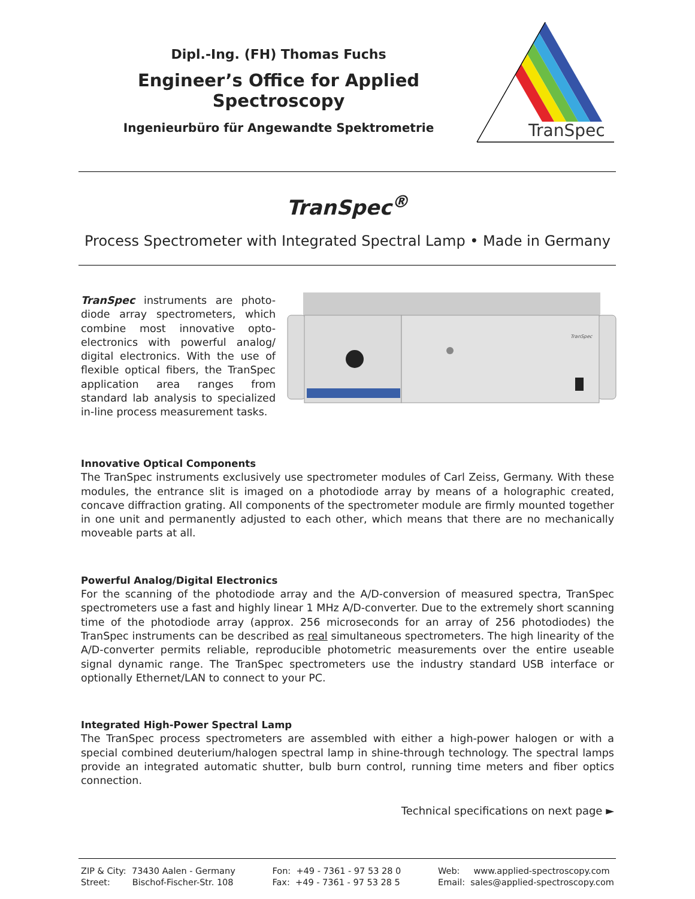Dipl.-Ing. (FH) Thomas Fuchs
Engineer’s Office for Applied Spectroscopy
Ingenieurbüro für Angewandte Spektrometrie
TranSpec
TranSpec<sup>®</sup>
Process Spectrometer with Integrated Spectral Lamp • Made in Germany
TranSpec instruments are photo-diode array spectrometers, which combine most innovative opto-electronics with powerful analog/ digital electronics. With the use of flexible optical fibers, the TranSpec application area ranges from standard lab analysis to specialized in-line process measurement tasks.
TranSpec
Innovative Optical Components
The TranSpec instruments exclusively use spectrometer modules of Carl Zeiss, Germany. With these modules, the entrance slit is imaged on a photodiode array by means of a holographic created, concave diffraction grating. All components of the spectrometer module are firmly mounted together in one unit and permanently adjusted to each other, which means that there are no mechanically moveable parts at all.
Powerful Analog/Digital Electronics
For the scanning of the photodiode array and the A/D-conversion of measured spectra, TranSpec spectrometers use a fast and highly linear 1 MHz A/D-converter. Due to the extremely short scanning time of the photodiode array (approx. 256 microseconds for an array of 256 photodiodes) the TranSpec instruments can be described as real simultaneous spectrometers. The high linearity of the A/D-converter permits reliable, reproducible photometric measurements over the entire useable signal dynamic range. The TranSpec spectrometers use the industry standard USB interface or optionally Ethernet/LAN to connect to your PC.
Integrated High-Power Spectral Lamp
The TranSpec process spectrometers are assembled with either a high-power halogen or with a special combined deuterium/halogen spectral lamp in shine-through technology. The spectral lamps provide an integrated automatic shutter, bulb burn control, running time meters and fiber optics connection.
Technical specifications on next page ►
ZIP & City: 73430 Aalen - Germany
Street: Bischof-Fischer-Str. 108
Fon: +49 - 7361 - 97 53 28 0
Fax: +49 - 7361 - 97 53 28 5
Web: www.applied-spectroscopy.com
Email: sales@applied-spectroscopy.com